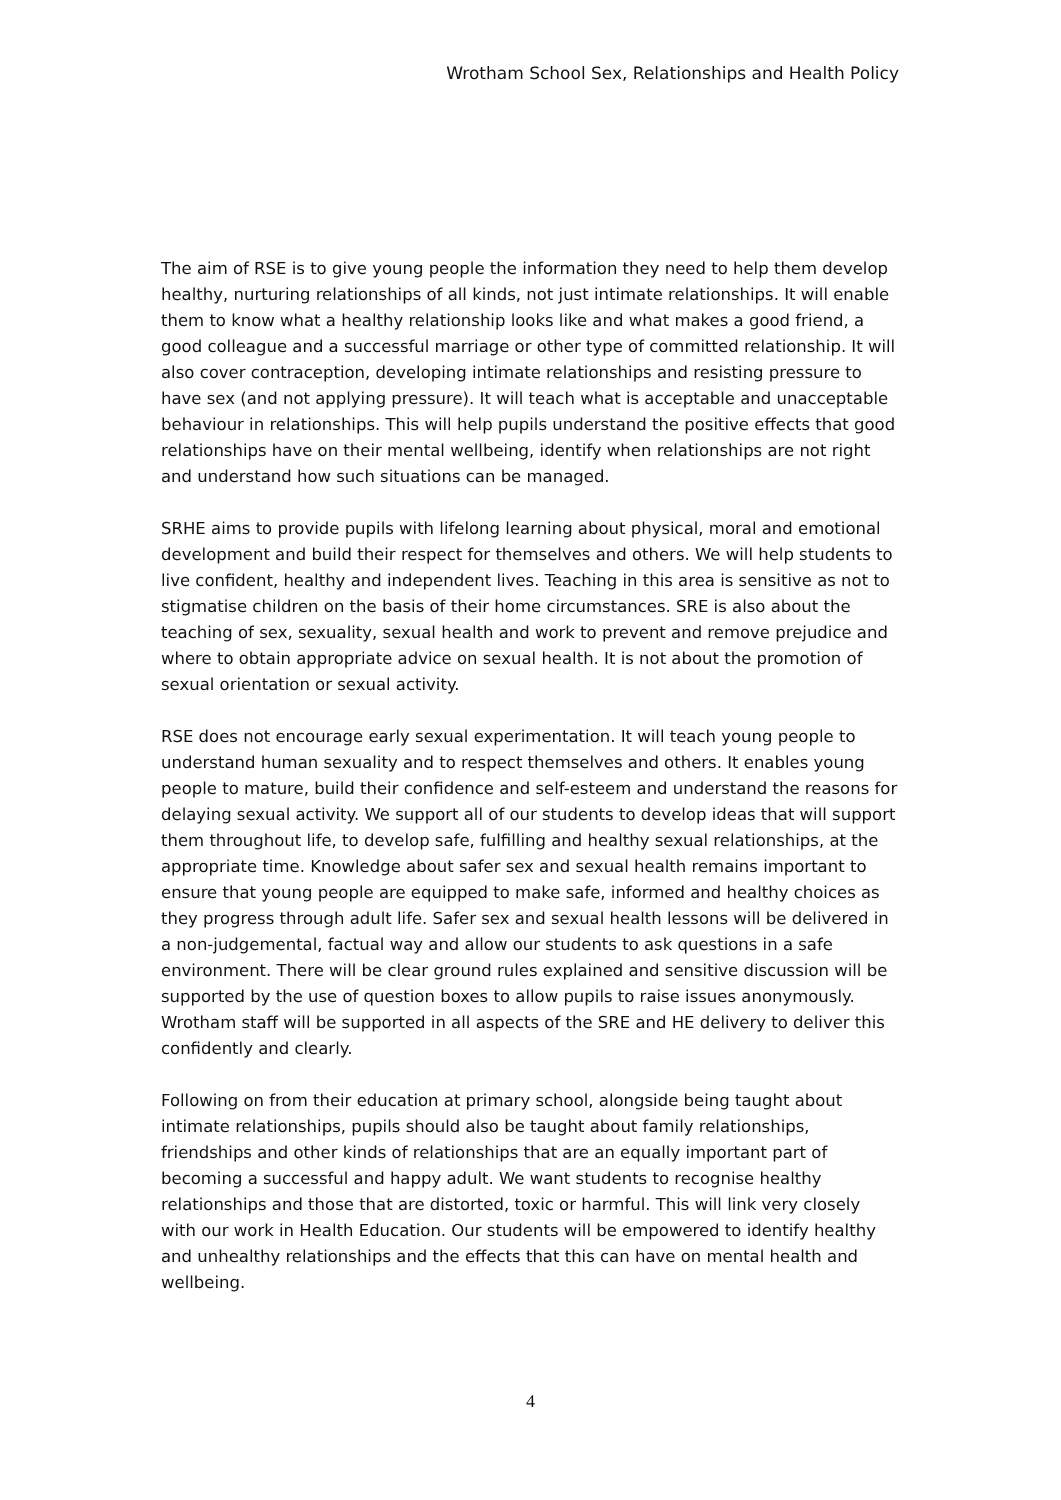Wrotham School Sex, Relationships and Health Policy
The aim of RSE is to give young people the information they need to help them develop healthy, nurturing relationships of all kinds, not just intimate relationships. It will enable them to know what a healthy relationship looks like and what makes a good friend, a good colleague and a successful marriage or other type of committed relationship. It will also cover contraception, developing intimate relationships and resisting pressure to have sex (and not applying pressure). It will teach what is acceptable and unacceptable behaviour in relationships. This will help pupils understand the positive effects that good relationships have on their mental wellbeing, identify when relationships are not right and understand how such situations can be managed.
SRHE aims to provide pupils with lifelong learning about physical, moral and emotional development and build their respect for themselves and others. We will help students to live confident, healthy and independent lives. Teaching in this area is sensitive as not to stigmatise children on the basis of their home circumstances. SRE is also about the teaching of sex, sexuality, sexual health and work to prevent and remove prejudice and where to obtain appropriate advice on sexual health. It is not about the promotion of sexual orientation or sexual activity.
RSE does not encourage early sexual experimentation. It will teach young people to understand human sexuality and to respect themselves and others. It enables young people to mature, build their confidence and self-esteem and understand the reasons for delaying sexual activity. We support all of our students to develop ideas that will support them throughout life, to develop safe, fulfilling and healthy sexual relationships, at the appropriate time. Knowledge about safer sex and sexual health remains important to ensure that young people are equipped to make safe, informed and healthy choices as they progress through adult life. Safer sex and sexual health lessons will be delivered in a non-judgemental, factual way and allow our students to ask questions in a safe environment. There will be clear ground rules explained and sensitive discussion will be supported by the use of question boxes to allow pupils to raise issues anonymously. Wrotham staff will be supported in all aspects of the SRE and HE delivery to deliver this confidently and clearly.
Following on from their education at primary school, alongside being taught about intimate relationships, pupils should also be taught about family relationships, friendships and other kinds of relationships that are an equally important part of becoming a successful and happy adult. We want students to recognise healthy relationships and those that are distorted, toxic or harmful. This will link very closely with our work in Health Education. Our students will be empowered to identify healthy and unhealthy relationships and the effects that this can have on mental health and wellbeing.
4